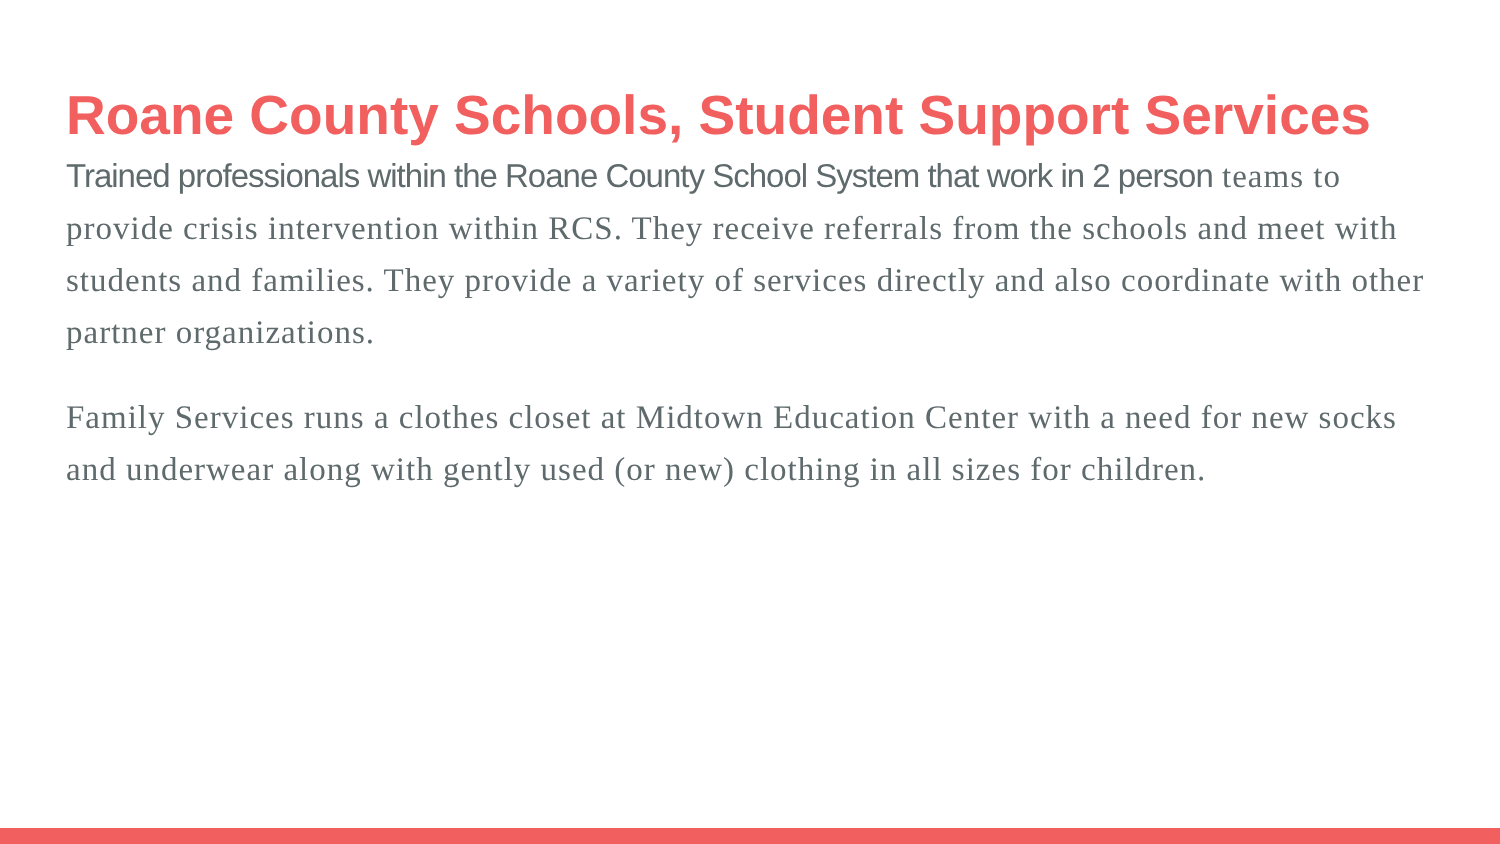Roane County Schools, Student Support Services
Trained professionals within the Roane County School System that work in 2 person teams to provide crisis intervention within RCS. They receive referrals from the schools and meet with students and families. They provide a variety of services directly and also coordinate with other partner organizations.
Family Services runs a clothes closet at Midtown Education Center with a need for new socks and underwear along with gently used (or new) clothing in all sizes for children.